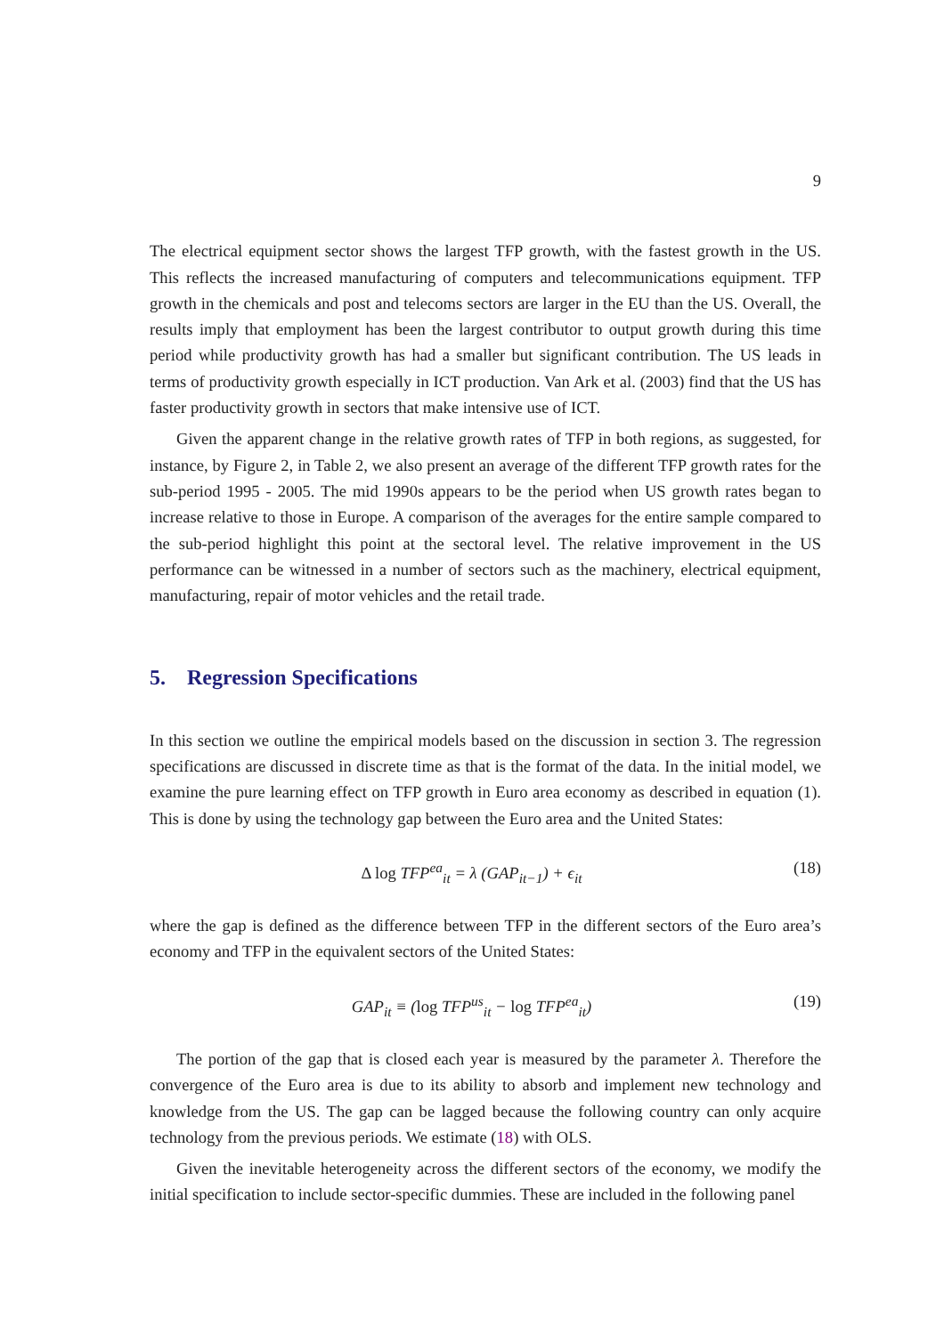9
The electrical equipment sector shows the largest TFP growth, with the fastest growth in the US. This reflects the increased manufacturing of computers and telecommunications equipment. TFP growth in the chemicals and post and telecoms sectors are larger in the EU than the US. Overall, the results imply that employment has been the largest contributor to output growth during this time period while productivity growth has had a smaller but significant contribution. The US leads in terms of productivity growth especially in ICT production. Van Ark et al. (2003) find that the US has faster productivity growth in sectors that make intensive use of ICT.
Given the apparent change in the relative growth rates of TFP in both regions, as suggested, for instance, by Figure 2, in Table 2, we also present an average of the different TFP growth rates for the sub-period 1995 - 2005. The mid 1990s appears to be the period when US growth rates began to increase relative to those in Europe. A comparison of the averages for the entire sample compared to the sub-period highlight this point at the sectoral level. The relative improvement in the US performance can be witnessed in a number of sectors such as the machinery, electrical equipment, manufacturing, repair of motor vehicles and the retail trade.
5. Regression Specifications
In this section we outline the empirical models based on the discussion in section 3. The regression specifications are discussed in discrete time as that is the format of the data. In the initial model, we examine the pure learning effect on TFP growth in Euro area economy as described in equation (1). This is done by using the technology gap between the Euro area and the United States:
Δ log TFP<sup>ea</sup><sub>it</sub> = λ (GAP<sub>it−1</sub>) + ϵ<sub>it</sub> (18)
where the gap is defined as the difference between TFP in the different sectors of the Euro area’s economy and TFP in the equivalent sectors of the United States:
GAP<sub>it</sub> ≡ (log TFP<sup>us</sup><sub>it</sub> − log TFP<sup>ea</sup><sub>it</sub>) (19)
The portion of the gap that is closed each year is measured by the parameter λ. Therefore the convergence of the Euro area is due to its ability to absorb and implement new technology and knowledge from the US. The gap can be lagged because the following country can only acquire technology from the previous periods. We estimate (18) with OLS.
Given the inevitable heterogeneity across the different sectors of the economy, we modify the initial specification to include sector-specific dummies. These are included in the following panel